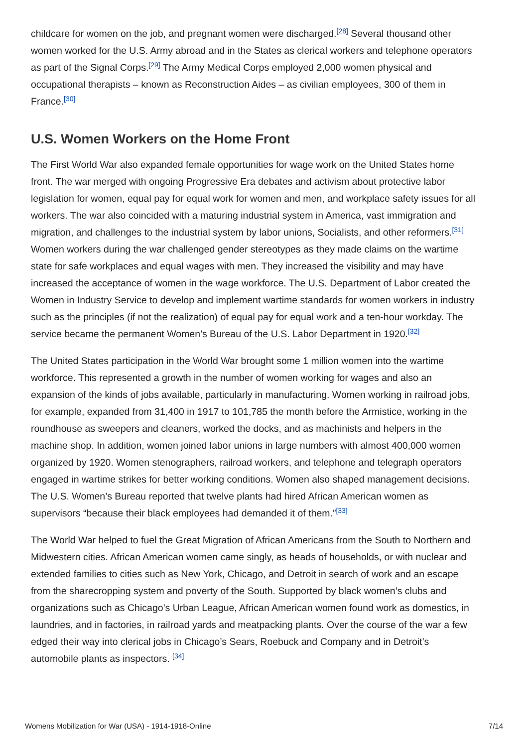childcare for women on the job, and pregnant women were discharged.<sup>[28]</sup> Several thousand other women worked for the U.S. Army abroad and in the States as clerical workers and telephone operators as part of the Signal Corps.<sup>[29]</sup> The Army Medical Corps employed 2,000 women physical and occupational therapists – known as Reconstruction Aides – as civilian employees, 300 of them in France.<sup>[30]</sup>
U.S. Women Workers on the Home Front
The First World War also expanded female opportunities for wage work on the United States home front. The war merged with ongoing Progressive Era debates and activism about protective labor legislation for women, equal pay for equal work for women and men, and workplace safety issues for all workers. The war also coincided with a maturing industrial system in America, vast immigration and migration, and challenges to the industrial system by labor unions, Socialists, and other reformers.<sup>[31]</sup> Women workers during the war challenged gender stereotypes as they made claims on the wartime state for safe workplaces and equal wages with men. They increased the visibility and may have increased the acceptance of women in the wage workforce. The U.S. Department of Labor created the Women in Industry Service to develop and implement wartime standards for women workers in industry such as the principles (if not the realization) of equal pay for equal work and a ten-hour workday. The service became the permanent Women’s Bureau of the U.S. Labor Department in 1920.<sup>[32]</sup>
The United States participation in the World War brought some 1 million women into the wartime workforce. This represented a growth in the number of women working for wages and also an expansion of the kinds of jobs available, particularly in manufacturing. Women working in railroad jobs, for example, expanded from 31,400 in 1917 to 101,785 the month before the Armistice, working in the roundhouse as sweepers and cleaners, worked the docks, and as machinists and helpers in the machine shop. In addition, women joined labor unions in large numbers with almost 400,000 women organized by 1920. Women stenographers, railroad workers, and telephone and telegraph operators engaged in wartime strikes for better working conditions. Women also shaped management decisions. The U.S. Women’s Bureau reported that twelve plants had hired African American women as supervisors “because their black employees had demanded it of them.”<sup>[33]</sup>
The World War helped to fuel the Great Migration of African Americans from the South to Northern and Midwestern cities. African American women came singly, as heads of households, or with nuclear and extended families to cities such as New York, Chicago, and Detroit in search of work and an escape from the sharecropping system and poverty of the South. Supported by black women’s clubs and organizations such as Chicago’s Urban League, African American women found work as domestics, in laundries, and in factories, in railroad yards and meatpacking plants. Over the course of the war a few edged their way into clerical jobs in Chicago’s Sears, Roebuck and Company and in Detroit’s automobile plants as inspectors. <sup>[34]</sup>
Womens Mobilization for War (USA) - 1914-1918-Online 7/14